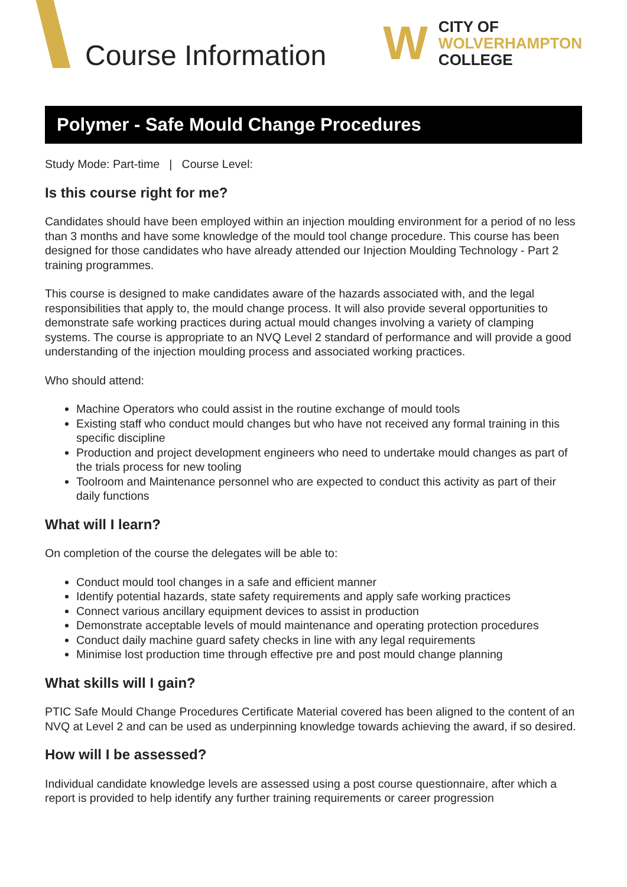Course Information
W
CITY OF
WOLVERHAMPTON
COLLEGE
Polymer - Safe Mould Change Procedures
Study Mode: Part-time | Course Level:
Is this course right for me?
Candidates should have been employed within an injection moulding environment for a period of no less than 3 months and have some knowledge of the mould tool change procedure. This course has been designed for those candidates who have already attended our Injection Moulding Technology - Part 2 training programmes.
This course is designed to make candidates aware of the hazards associated with, and the legal responsibilities that apply to, the mould change process. It will also provide several opportunities to demonstrate safe working practices during actual mould changes involving a variety of clamping systems. The course is appropriate to an NVQ Level 2 standard of performance and will provide a good understanding of the injection moulding process and associated working practices.
Who should attend:
Machine Operators who could assist in the routine exchange of mould tools
Existing staff who conduct mould changes but who have not received any formal training in this specific discipline
Production and project development engineers who need to undertake mould changes as part of the trials process for new tooling
Toolroom and Maintenance personnel who are expected to conduct this activity as part of their daily functions
What will I learn?
On completion of the course the delegates will be able to:
Conduct mould tool changes in a safe and efficient manner
Identify potential hazards, state safety requirements and apply safe working practices
Connect various ancillary equipment devices to assist in production
Demonstrate acceptable levels of mould maintenance and operating protection procedures
Conduct daily machine guard safety checks in line with any legal requirements
Minimise lost production time through effective pre and post mould change planning
What skills will I gain?
PTIC Safe Mould Change Procedures Certificate Material covered has been aligned to the content of an NVQ at Level 2 and can be used as underpinning knowledge towards achieving the award, if so desired.
How will I be assessed?
Individual candidate knowledge levels are assessed using a post course questionnaire, after which a report is provided to help identify any further training requirements or career progression